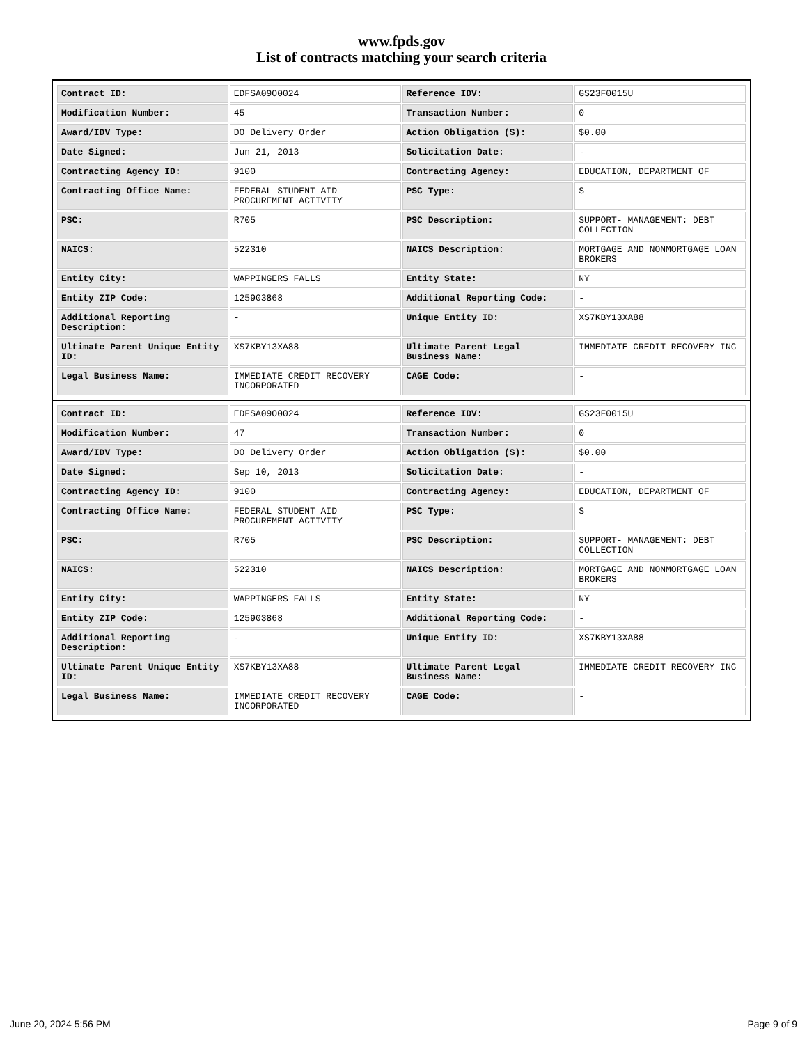www.fpds.gov
List of contracts matching your search criteria
| Contract ID: | EDFSA09O0024 | Reference IDV: | GS23F0015U |
| Modification Number: | 45 | Transaction Number: | 0 |
| Award/IDV Type: | DO Delivery Order | Action Obligation ($): | $0.00 |
| Date Signed: | Jun 21, 2013 | Solicitation Date: | - |
| Contracting Agency ID: | 9100 | Contracting Agency: | EDUCATION, DEPARTMENT OF |
| Contracting Office Name: | FEDERAL STUDENT AID PROCUREMENT ACTIVITY | PSC Type: | S |
| PSC: | R705 | PSC Description: | SUPPORT- MANAGEMENT: DEBT COLLECTION |
| NAICS: | 522310 | NAICS Description: | MORTGAGE AND NONMORTGAGE LOAN BROKERS |
| Entity City: | WAPPINGERS FALLS | Entity State: | NY |
| Entity ZIP Code: | 125903868 | Additional Reporting Code: | - |
| Additional Reporting Description: | - | Unique Entity ID: | XS7KBY13XA88 |
| Ultimate Parent Unique Entity ID: | XS7KBY13XA88 | Ultimate Parent Legal Business Name: | IMMEDIATE CREDIT RECOVERY INC |
| Legal Business Name: | IMMEDIATE CREDIT RECOVERY INCORPORATED | CAGE Code: | - |
| Contract ID: | EDFSA09O0024 | Reference IDV: | GS23F0015U |
| Modification Number: | 47 | Transaction Number: | 0 |
| Award/IDV Type: | DO Delivery Order | Action Obligation ($): | $0.00 |
| Date Signed: | Sep 10, 2013 | Solicitation Date: | - |
| Contracting Agency ID: | 9100 | Contracting Agency: | EDUCATION, DEPARTMENT OF |
| Contracting Office Name: | FEDERAL STUDENT AID PROCUREMENT ACTIVITY | PSC Type: | S |
| PSC: | R705 | PSC Description: | SUPPORT- MANAGEMENT: DEBT COLLECTION |
| NAICS: | 522310 | NAICS Description: | MORTGAGE AND NONMORTGAGE LOAN BROKERS |
| Entity City: | WAPPINGERS FALLS | Entity State: | NY |
| Entity ZIP Code: | 125903868 | Additional Reporting Code: | - |
| Additional Reporting Description: | - | Unique Entity ID: | XS7KBY13XA88 |
| Ultimate Parent Unique Entity ID: | XS7KBY13XA88 | Ultimate Parent Legal Business Name: | IMMEDIATE CREDIT RECOVERY INC |
| Legal Business Name: | IMMEDIATE CREDIT RECOVERY INCORPORATED | CAGE Code: | - |
June 20, 2024 5:56 PM Page 9 of 9